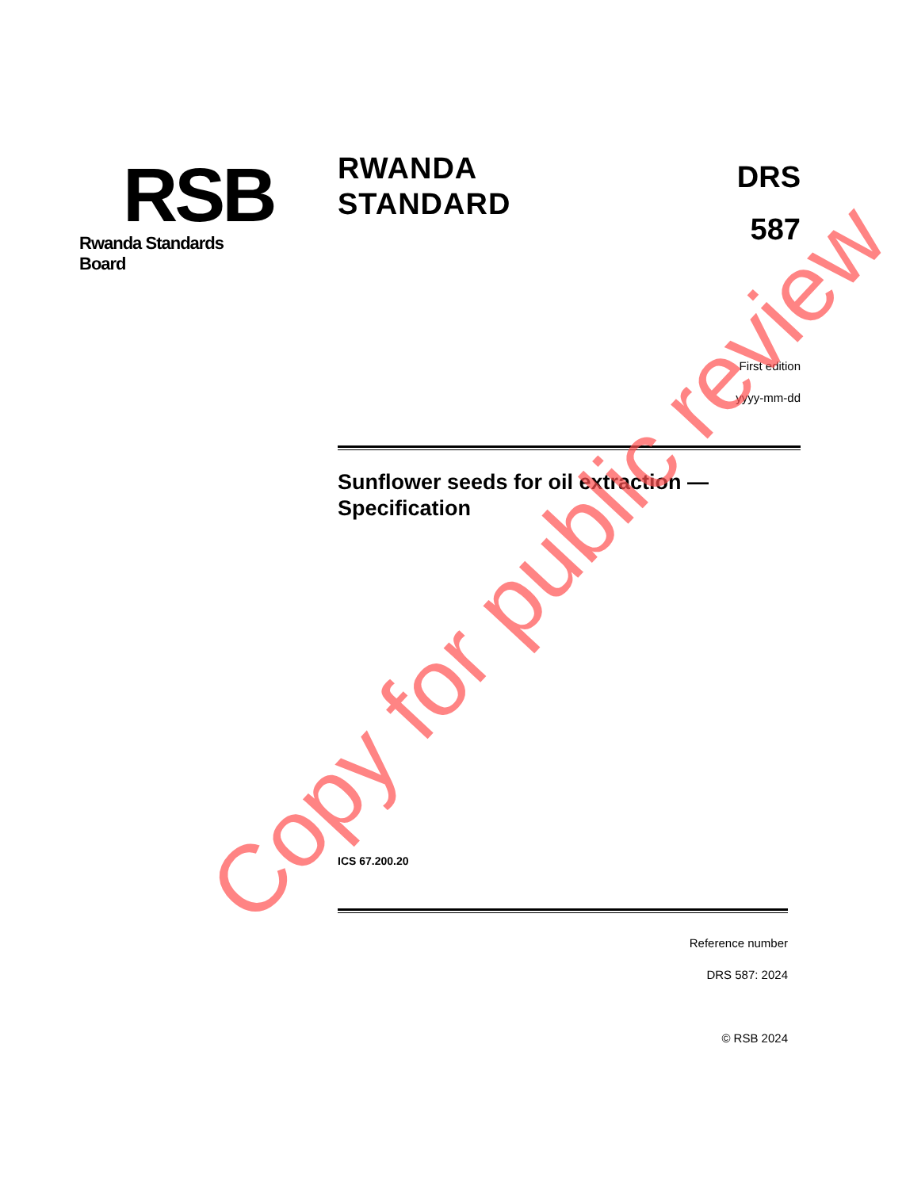RSB
Rwanda Standards Board
RWANDA
STANDARD
DRS
587
First edition
yyyy-mm-dd
Sunflower seeds for oil extraction —
Specification
ICS 67.200.20
Reference number
DRS 587: 2024
© RSB 2024
Copy for public review